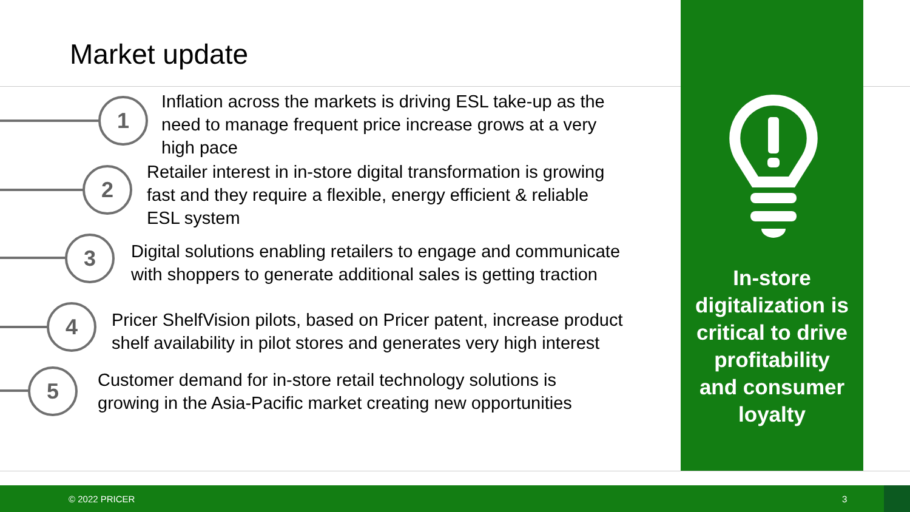Market update
1
Inflation across the markets is driving ESL take-up as the
need to manage frequent price increase grows at a very
high pace
2
Retailer interest in in-store digital transformation is growing
fast and they require a flexible, energy efficient & reliable
ESL system
3
Digital solutions enabling retailers to engage and communicate
with shoppers to generate additional sales is getting traction
4
Pricer ShelfVision pilots, based on Pricer patent, increase product
shelf availability in pilot stores and generates very high interest
5
Customer demand for in-store retail technology solutions is
growing in the Asia-Pacific market creating new opportunities
In-store
digitalization is
critical to drive
profitability
and consumer
loyalty
© 2022 PRICER 3